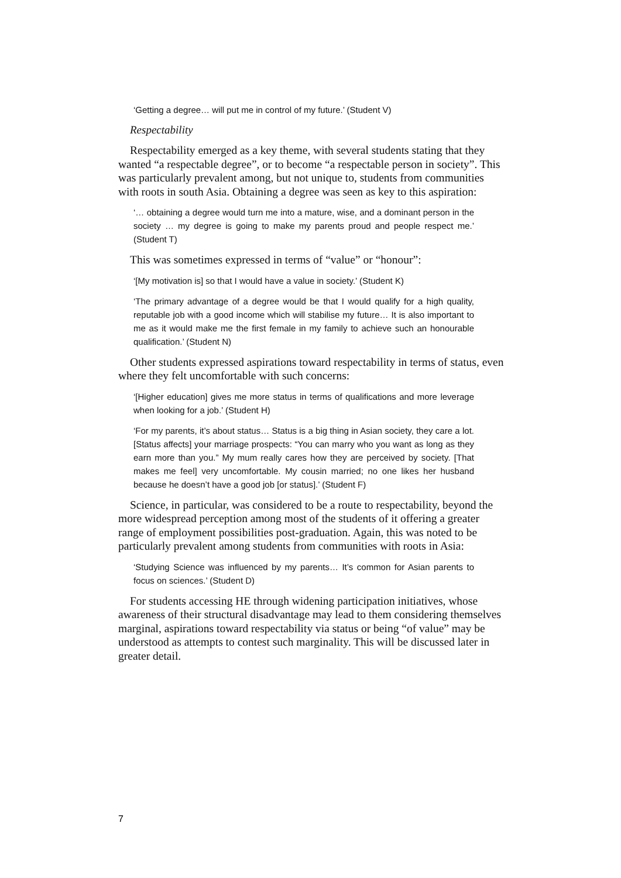‘Getting a degree… will put me in control of my future.’ (Student V)
Respectability
Respectability emerged as a key theme, with several students stating that they wanted “a respectable degree”, or to become “a respectable person in society”. This was particularly prevalent among, but not unique to, students from communities with roots in south Asia. Obtaining a degree was seen as key to this aspiration:
‘… obtaining a degree would turn me into a mature, wise, and a dominant person in the society … my degree is going to make my parents proud and people respect me.’ (Student T)
This was sometimes expressed in terms of “value” or “honour”:
‘[My motivation is] so that I would have a value in society.’ (Student K)
‘The primary advantage of a degree would be that I would qualify for a high quality, reputable job with a good income which will stabilise my future… It is also important to me as it would make me the first female in my family to achieve such an honourable qualification.’ (Student N)
Other students expressed aspirations toward respectability in terms of status, even where they felt uncomfortable with such concerns:
‘[Higher education] gives me more status in terms of qualifications and more leverage when looking for a job.’ (Student H)
‘For my parents, it’s about status… Status is a big thing in Asian society, they care a lot. [Status affects] your marriage prospects: “You can marry who you want as long as they earn more than you.” My mum really cares how they are perceived by society. [That makes me feel] very uncomfortable. My cousin married; no one likes her husband because he doesn’t have a good job [or status].’ (Student F)
Science, in particular, was considered to be a route to respectability, beyond the more widespread perception among most of the students of it offering a greater range of employment possibilities post-graduation. Again, this was noted to be particularly prevalent among students from communities with roots in Asia:
‘Studying Science was influenced by my parents… It’s common for Asian parents to focus on sciences.’ (Student D)
For students accessing HE through widening participation initiatives, whose awareness of their structural disadvantage may lead to them considering themselves marginal, aspirations toward respectability via status or being “of value” may be understood as attempts to contest such marginality. This will be discussed later in greater detail.
7